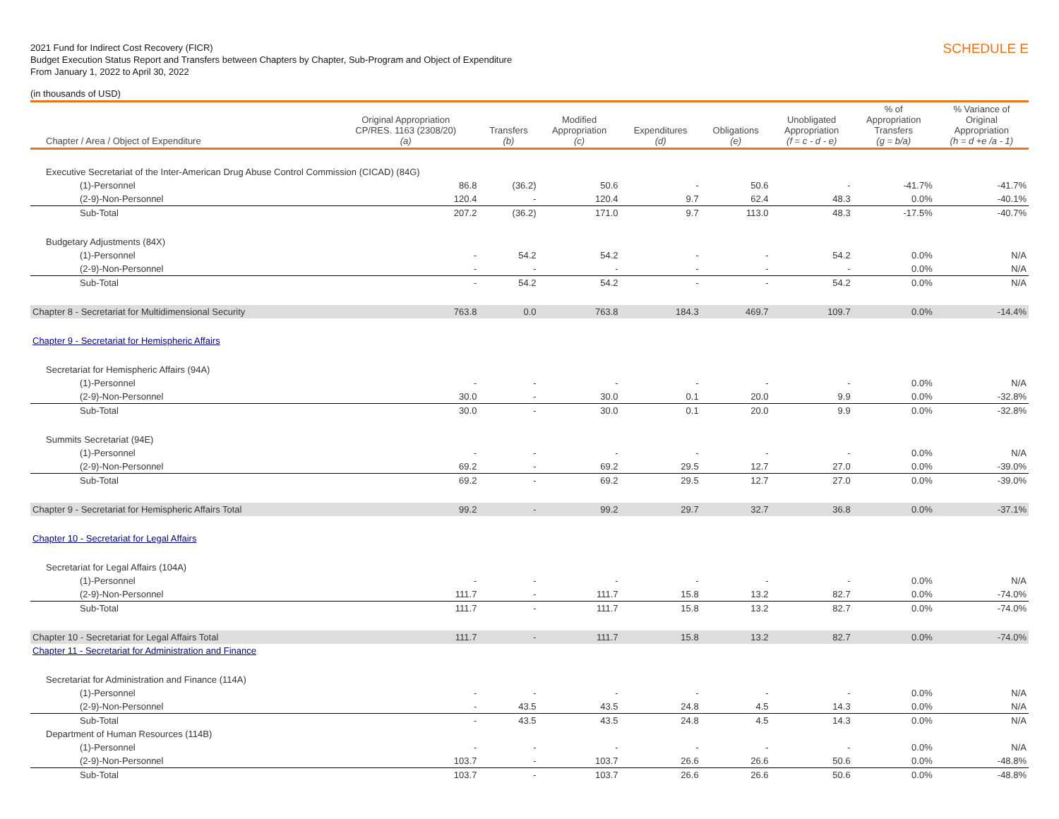2021 Fund for Indirect Cost Recovery (FICR)
Budget Execution Status Report and Transfers between Chapters by Chapter, Sub-Program and Object of Expenditure
From January 1, 2022 to April 30, 2022
(in thousands of USD)
SCHEDULE E
| Chapter / Area / Object of Expenditure | Original Appropriation CP/RES. 1163 (2308/20) (a) | Transfers (b) | Modified Appropriation (c) | Expenditures (d) | Obligations (e) | Unobligated Appropriation (f = c - d - e) | % of Appropriation Transfers (g = b/a) | % Variance of Original Appropriation (h = d +e /a - 1) |
| --- | --- | --- | --- | --- | --- | --- | --- | --- |
| Executive Secretariat of the Inter-American Drug Abuse Control Commission (CICAD) (84G) | | | | | | | | |
| (1)-Personnel | 86.8 | (36.2) | 50.6 | - | 50.6 | - | -41.7% | -41.7% |
| (2-9)-Non-Personnel | 120.4 | - | 120.4 | 9.7 | 62.4 | 48.3 | 0.0% | -40.1% |
| Sub-Total | 207.2 | (36.2) | 171.0 | 9.7 | 113.0 | 48.3 | -17.5% | -40.7% |
| Budgetary Adjustments (84X) | | | | | | | | |
| (1)-Personnel | - | 54.2 | 54.2 | - | - | 54.2 | 0.0% | N/A |
| (2-9)-Non-Personnel | - | - | - | - | - | - | 0.0% | N/A |
| Sub-Total | - | 54.2 | 54.2 | - | - | 54.2 | 0.0% | N/A |
| Chapter 8 - Secretariat for Multidimensional Security | 763.8 | 0.0 | 763.8 | 184.3 | 469.7 | 109.7 | 0.0% | -14.4% |
| Chapter 9 - Secretariat for Hemispheric Affairs | | | | | | | | |
| Secretariat for Hemispheric Affairs (94A) | | | | | | | | |
| (1)-Personnel | - | - | - | - | - | - | 0.0% | N/A |
| (2-9)-Non-Personnel | 30.0 | - | 30.0 | 0.1 | 20.0 | 9.9 | 0.0% | -32.8% |
| Sub-Total | 30.0 | - | 30.0 | 0.1 | 20.0 | 9.9 | 0.0% | -32.8% |
| Summits Secretariat (94E) | | | | | | | | |
| (1)-Personnel | - | - | - | - | - | - | 0.0% | N/A |
| (2-9)-Non-Personnel | 69.2 | - | 69.2 | 29.5 | 12.7 | 27.0 | 0.0% | -39.0% |
| Sub-Total | 69.2 | - | 69.2 | 29.5 | 12.7 | 27.0 | 0.0% | -39.0% |
| Chapter 9 - Secretariat for Hemispheric Affairs Total | 99.2 | - | 99.2 | 29.7 | 32.7 | 36.8 | 0.0% | -37.1% |
| Chapter 10 - Secretariat for Legal Affairs | | | | | | | | |
| Secretariat for Legal Affairs (104A) | | | | | | | | |
| (1)-Personnel | - | - | - | - | - | - | 0.0% | N/A |
| (2-9)-Non-Personnel | 111.7 | - | 111.7 | 15.8 | 13.2 | 82.7 | 0.0% | -74.0% |
| Sub-Total | 111.7 | - | 111.7 | 15.8 | 13.2 | 82.7 | 0.0% | -74.0% |
| Chapter 10 - Secretariat for Legal Affairs Total | 111.7 | - | 111.7 | 15.8 | 13.2 | 82.7 | 0.0% | -74.0% |
| Chapter 11 - Secretariat for Administration and Finance | | | | | | | | |
| Secretariat for Administration and Finance (114A) | | | | | | | | |
| (1)-Personnel | - | - | - | - | - | - | 0.0% | N/A |
| (2-9)-Non-Personnel | - | 43.5 | 43.5 | 24.8 | 4.5 | 14.3 | 0.0% | N/A |
| Sub-Total | - | 43.5 | 43.5 | 24.8 | 4.5 | 14.3 | 0.0% | N/A |
| Department of Human Resources (114B) | | | | | | | | |
| (1)-Personnel | - | - | - | - | - | - | 0.0% | N/A |
| (2-9)-Non-Personnel | 103.7 | - | 103.7 | 26.6 | 26.6 | 50.6 | 0.0% | -48.8% |
| Sub-Total | 103.7 | - | 103.7 | 26.6 | 26.6 | 50.6 | 0.0% | -48.8% |